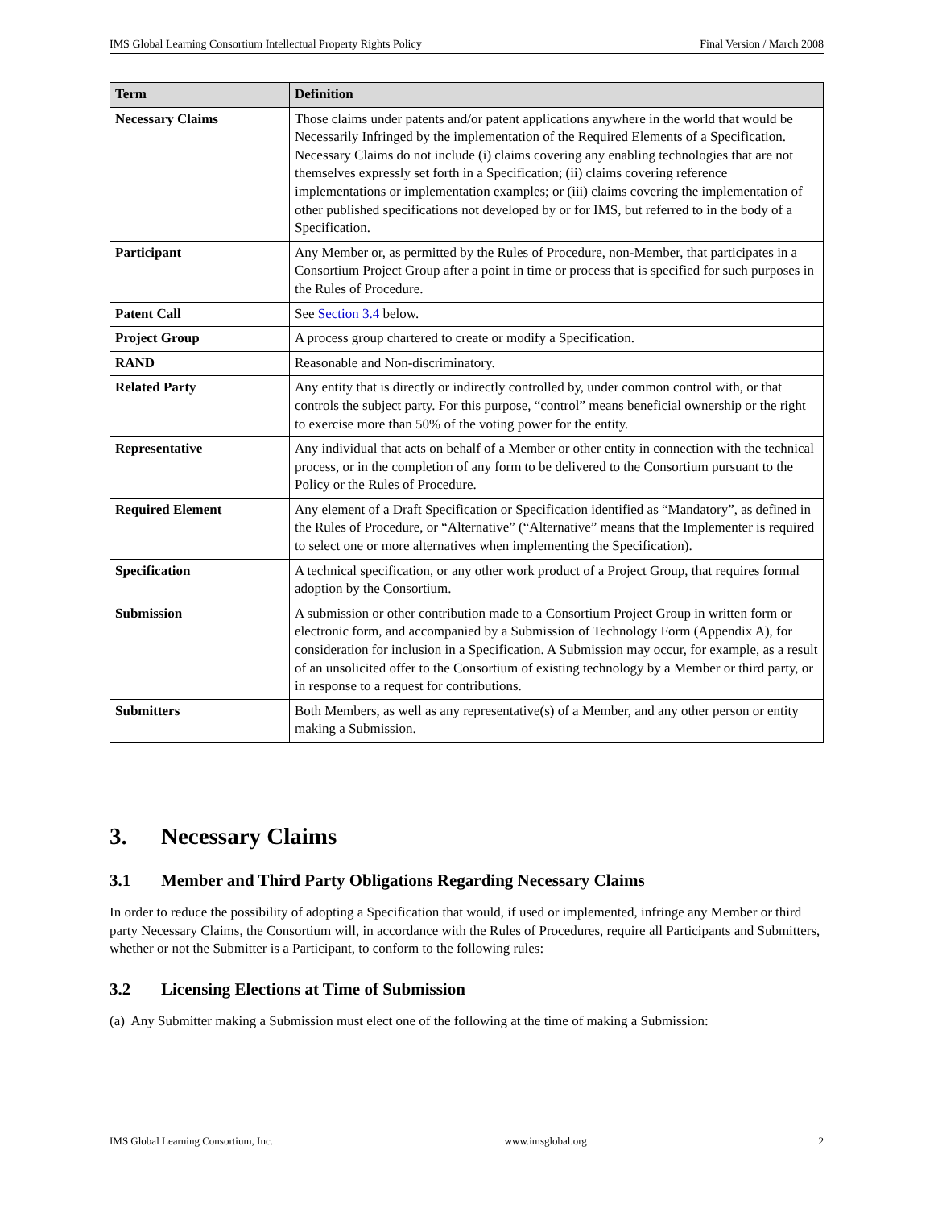IMS Global Learning Consortium Intellectual Property Rights Policy Final Version / March 2008
| Term | Definition |
| --- | --- |
| Necessary Claims | Those claims under patents and/or patent applications anywhere in the world that would be Necessarily Infringed by the implementation of the Required Elements of a Specification. Necessary Claims do not include (i) claims covering any enabling technologies that are not themselves expressly set forth in a Specification; (ii) claims covering reference implementations or implementation examples; or (iii) claims covering the implementation of other published specifications not developed by or for IMS, but referred to in the body of a Specification. |
| Participant | Any Member or, as permitted by the Rules of Procedure, non-Member, that participates in a Consortium Project Group after a point in time or process that is specified for such purposes in the Rules of Procedure. |
| Patent Call | See Section 3.4 below. |
| Project Group | A process group chartered to create or modify a Specification. |
| RAND | Reasonable and Non-discriminatory. |
| Related Party | Any entity that is directly or indirectly controlled by, under common control with, or that controls the subject party. For this purpose, “control” means beneficial ownership or the right to exercise more than 50% of the voting power for the entity. |
| Representative | Any individual that acts on behalf of a Member or other entity in connection with the technical process, or in the completion of any form to be delivered to the Consortium pursuant to the Policy or the Rules of Procedure. |
| Required Element | Any element of a Draft Specification or Specification identified as “Mandatory”, as defined in the Rules of Procedure, or “Alternative” (“Alternative” means that the Implementer is required to select one or more alternatives when implementing the Specification). |
| Specification | A technical specification, or any other work product of a Project Group, that requires formal adoption by the Consortium. |
| Submission | A submission or other contribution made to a Consortium Project Group in written form or electronic form, and accompanied by a Submission of Technology Form (Appendix A), for consideration for inclusion in a Specification. A Submission may occur, for example, as a result of an unsolicited offer to the Consortium of existing technology by a Member or third party, or in response to a request for contributions. |
| Submitters | Both Members, as well as any representative(s) of a Member, and any other person or entity making a Submission. |
3. Necessary Claims
3.1 Member and Third Party Obligations Regarding Necessary Claims
In order to reduce the possibility of adopting a Specification that would, if used or implemented, infringe any Member or third party Necessary Claims, the Consortium will, in accordance with the Rules of Procedures, require all Participants and Submitters, whether or not the Submitter is a Participant, to conform to the following rules:
3.2 Licensing Elections at Time of Submission
(a) Any Submitter making a Submission must elect one of the following at the time of making a Submission:
IMS Global Learning Consortium, Inc. www.imsglobal.org 2